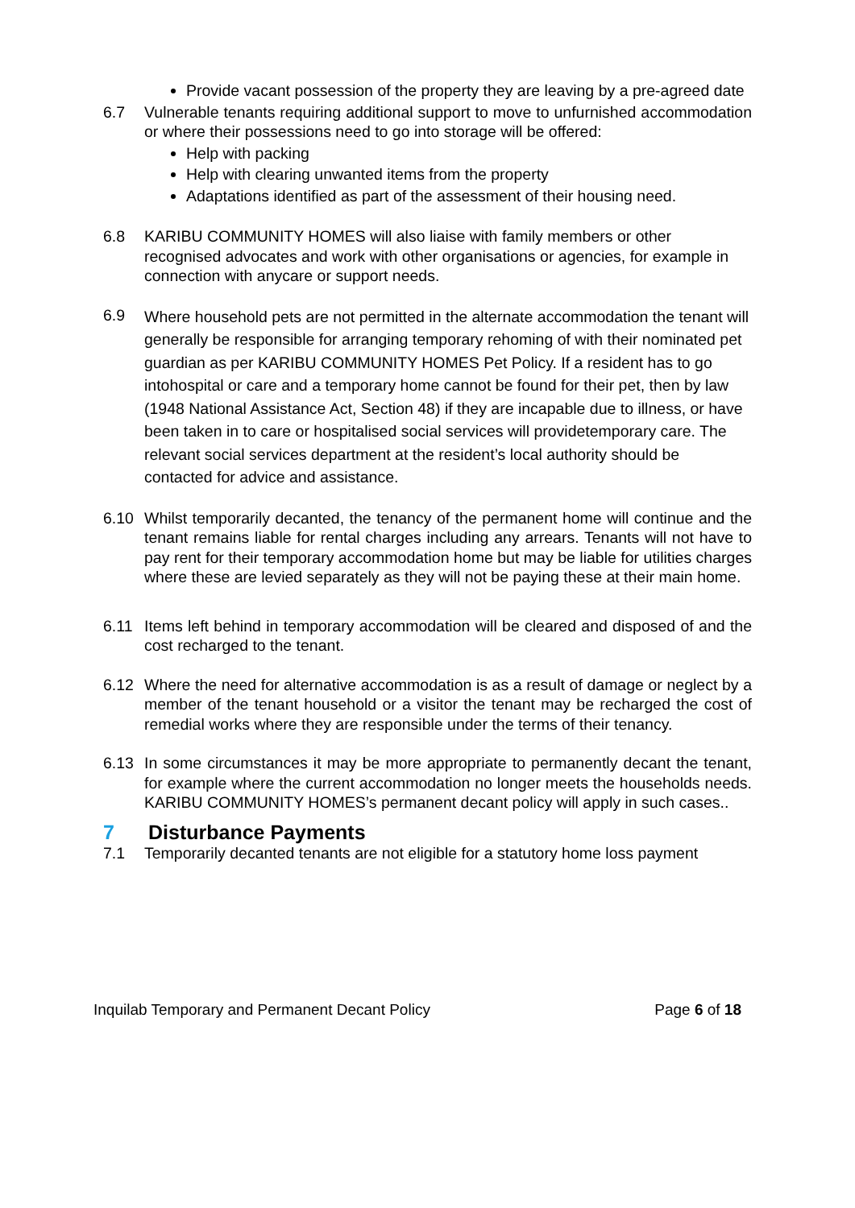Provide vacant possession of the property they are leaving by a pre-agreed date
6.7 Vulnerable tenants requiring additional support to move to unfurnished accommodation or where their possessions need to go into storage will be offered:
Help with packing
Help with clearing unwanted items from the property
Adaptations identified as part of the assessment of their housing need.
6.8 KARIBU COMMUNITY HOMES will also liaise with family members or other recognised advocates and work with other organisations or agencies, for example in connection with anycare or support needs.
6.9
Where household pets are not permitted in the alternate accommodation the tenant will generally be responsible for arranging temporary rehoming of with their nominated pet guardian as per KARIBU COMMUNITY HOMES Pet Policy. If a resident has to go intohospital or care and a temporary home cannot be found for their pet, then by law (1948 National Assistance Act, Section 48) if they are incapable due to illness, or have been taken in to care or hospitalised social services will providetemporary care. The relevant social services department at the resident’s local authority should be contacted for advice and assistance.
6.10 Whilst temporarily decanted, the tenancy of the permanent home will continue and the tenant remains liable for rental charges including any arrears. Tenants will not have to pay rent for their temporary accommodation home but may be liable for utilities charges where these are levied separately as they will not be paying these at their main home.
6.11 Items left behind in temporary accommodation will be cleared and disposed of and the cost recharged to the tenant.
6.12 Where the need for alternative accommodation is as a result of damage or neglect by a member of the tenant household or a visitor the tenant may be recharged the cost of remedial works where they are responsible under the terms of their tenancy.
6.13 In some circumstances it may be more appropriate to permanently decant the tenant, for example where the current accommodation no longer meets the households needs. KARIBU COMMUNITY HOMES’s permanent decant policy will apply in such cases..
7 Disturbance Payments
7.1 Temporarily decanted tenants are not eligible for a statutory home loss payment
Inquilab Temporary and Permanent Decant Policy Page 6 of 18